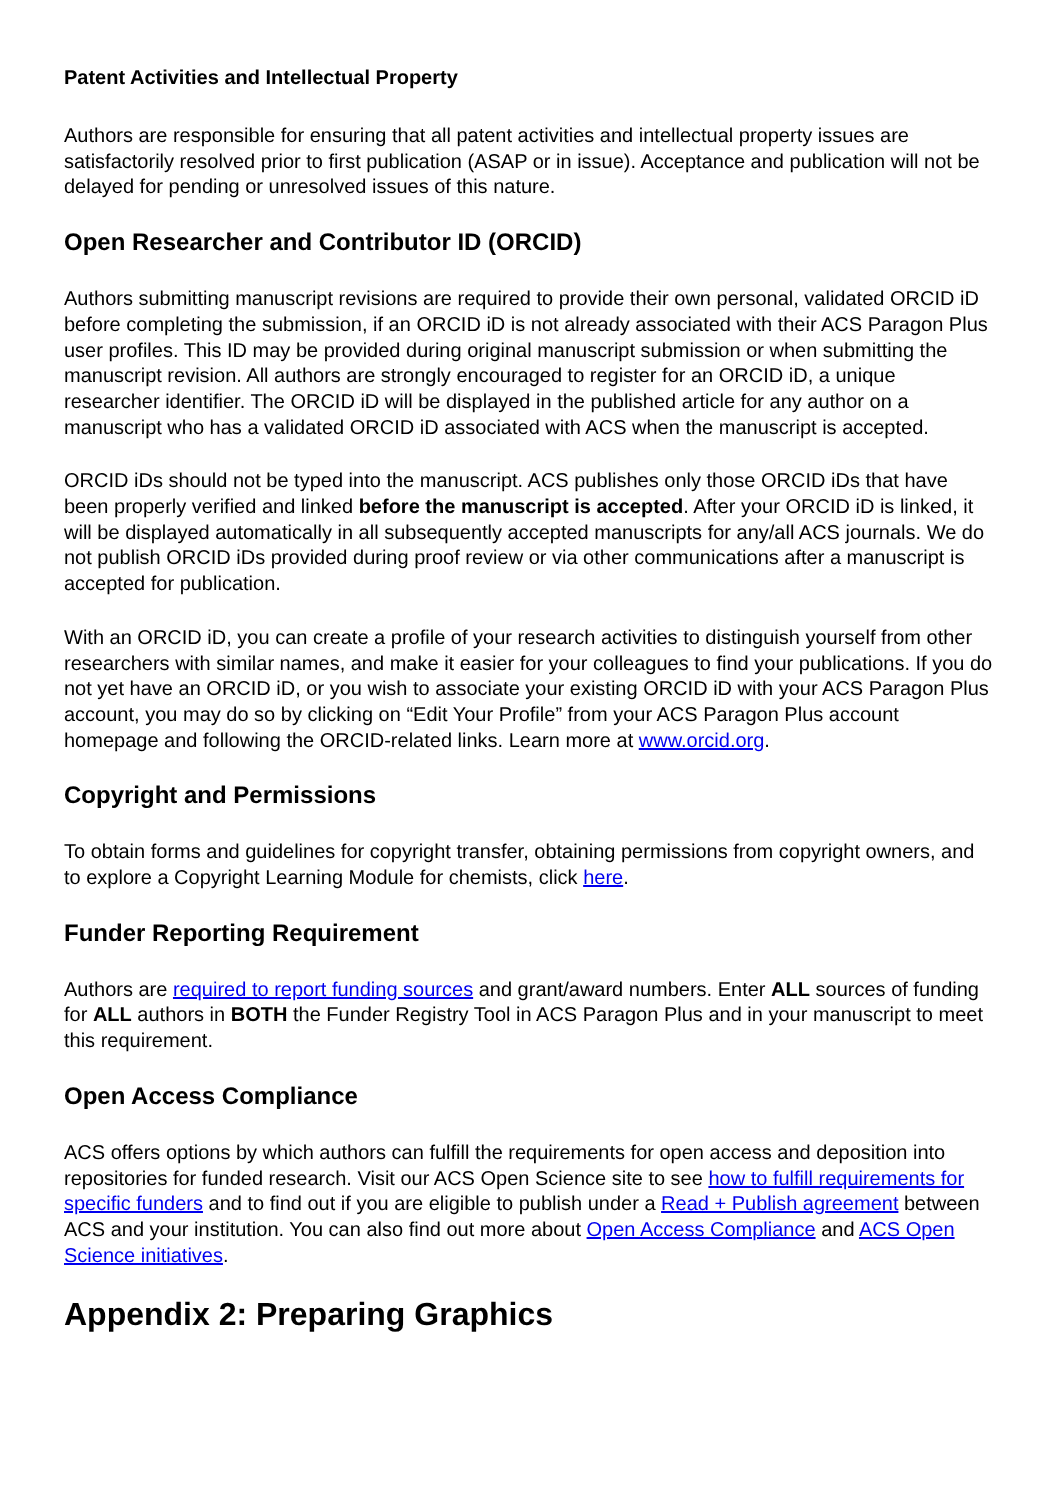Patent Activities and Intellectual Property
Authors are responsible for ensuring that all patent activities and intellectual property issues are satisfactorily resolved prior to first publication (ASAP or in issue). Acceptance and publication will not be delayed for pending or unresolved issues of this nature.
Open Researcher and Contributor ID (ORCID)
Authors submitting manuscript revisions are required to provide their own personal, validated ORCID iD before completing the submission, if an ORCID iD is not already associated with their ACS Paragon Plus user profiles. This ID may be provided during original manuscript submission or when submitting the manuscript revision. All authors are strongly encouraged to register for an ORCID iD, a unique researcher identifier. The ORCID iD will be displayed in the published article for any author on a manuscript who has a validated ORCID iD associated with ACS when the manuscript is accepted.
ORCID iDs should not be typed into the manuscript. ACS publishes only those ORCID iDs that have been properly verified and linked before the manuscript is accepted. After your ORCID iD is linked, it will be displayed automatically in all subsequently accepted manuscripts for any/all ACS journals. We do not publish ORCID iDs provided during proof review or via other communications after a manuscript is accepted for publication.
With an ORCID iD, you can create a profile of your research activities to distinguish yourself from other researchers with similar names, and make it easier for your colleagues to find your publications. If you do not yet have an ORCID iD, or you wish to associate your existing ORCID iD with your ACS Paragon Plus account, you may do so by clicking on “Edit Your Profile” from your ACS Paragon Plus account homepage and following the ORCID-related links. Learn more at www.orcid.org.
Copyright and Permissions
To obtain forms and guidelines for copyright transfer, obtaining permissions from copyright owners, and to explore a Copyright Learning Module for chemists, click here.
Funder Reporting Requirement
Authors are required to report funding sources and grant/award numbers. Enter ALL sources of funding for ALL authors in BOTH the Funder Registry Tool in ACS Paragon Plus and in your manuscript to meet this requirement.
Open Access Compliance
ACS offers options by which authors can fulfill the requirements for open access and deposition into repositories for funded research. Visit our ACS Open Science site to see how to fulfill requirements for specific funders and to find out if you are eligible to publish under a Read + Publish agreement between ACS and your institution. You can also find out more about Open Access Compliance and ACS Open Science initiatives.
Appendix 2: Preparing Graphics